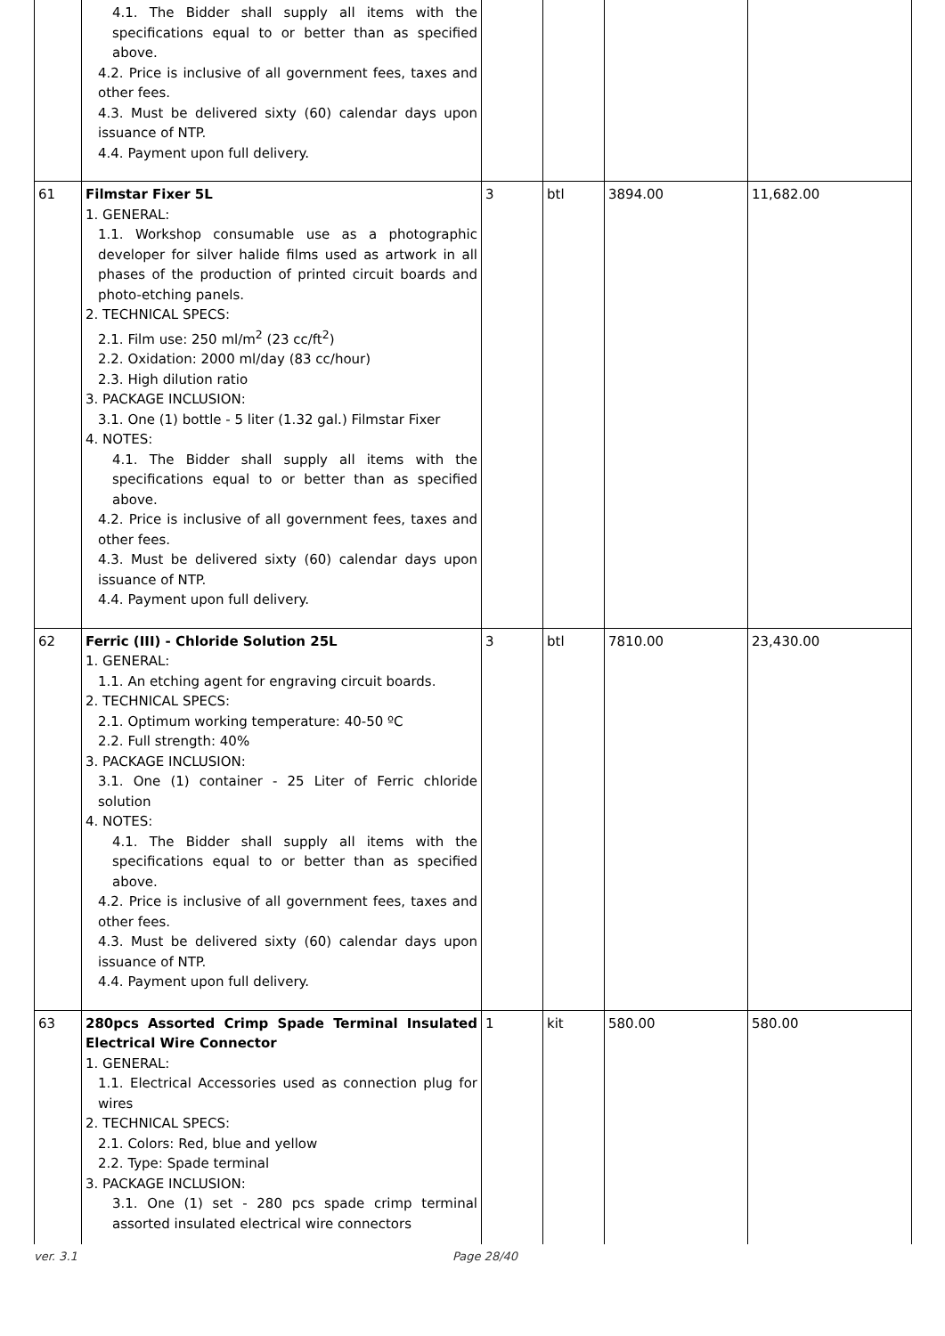| | 4.1. The Bidder shall supply all items with the specifications equal to or better than as specified above. 4.2. Price is inclusive of all government fees, taxes and other fees. 4.3. Must be delivered sixty (60) calendar days upon issuance of NTP. 4.4. Payment upon full delivery. | | | | |
| 61 | Filmstar Fixer 5L 1. GENERAL: 1.1. Workshop consumable use as a photographic developer for silver halide films used as artwork in all phases of the production of printed circuit boards and photo-etching panels. 2. TECHNICAL SPECS: 2.1. Film use: 250 ml/m<sup>2</sup> (23 cc/ft<sup>2</sup>) 2.2. Oxidation: 2000 ml/day (83 cc/hour) 2.3. High dilution ratio 3. PACKAGE INCLUSION: 3.1. One (1) bottle - 5 liter (1.32 gal.) Filmstar Fixer 4. NOTES: 4.1. The Bidder shall supply all items with the specifications equal to or better than as specified above. 4.2. Price is inclusive of all government fees, taxes and other fees. 4.3. Must be delivered sixty (60) calendar days upon issuance of NTP. 4.4. Payment upon full delivery. | 3 | btl | 3894.00 | 11,682.00 |
| 62 | Ferric (III) - Chloride Solution 25L 1. GENERAL: 1.1. An etching agent for engraving circuit boards. 2. TECHNICAL SPECS: 2.1. Optimum working temperature: 40-50 ºC 2.2. Full strength: 40% 3. PACKAGE INCLUSION: 3.1. One (1) container - 25 Liter of Ferric chloride solution 4. NOTES: 4.1. The Bidder shall supply all items with the specifications equal to or better than as specified above. 4.2. Price is inclusive of all government fees, taxes and other fees. 4.3. Must be delivered sixty (60) calendar days upon issuance of NTP. 4.4. Payment upon full delivery. | 3 | btl | 7810.00 | 23,430.00 |
| 63 | 280pcs Assorted Crimp Spade Terminal Insulated Electrical Wire Connector 1. GENERAL: 1.1. Electrical Accessories used as connection plug for wires 2. TECHNICAL SPECS: 2.1. Colors: Red, blue and yellow 2.2. Type: Spade terminal 3. PACKAGE INCLUSION: 3.1. One (1) set - 280 pcs spade crimp terminal assorted insulated electrical wire connectors | 1 | kit | 580.00 | 580.00 |
ver. 3.1 Page 28/40